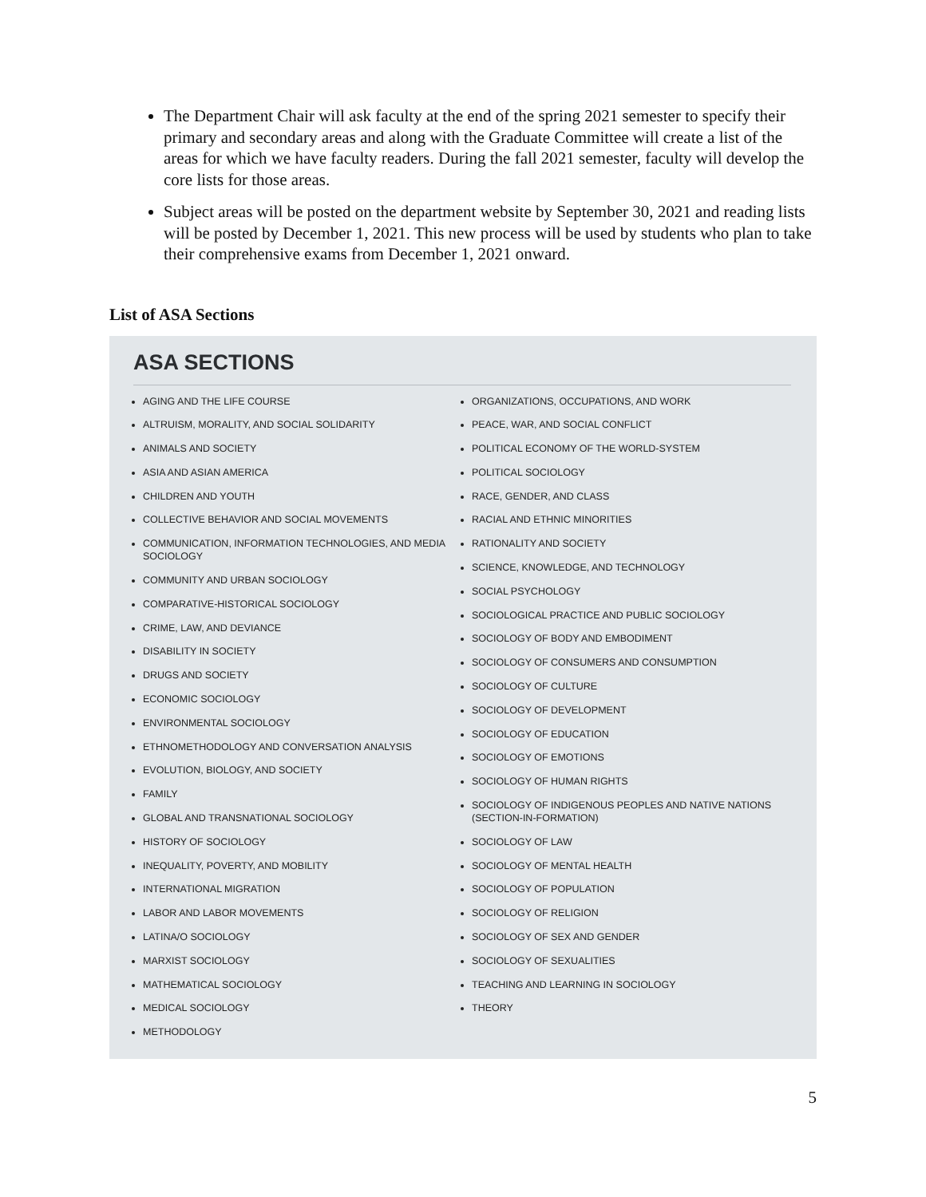The Department Chair will ask faculty at the end of the spring 2021 semester to specify their primary and secondary areas and along with the Graduate Committee will create a list of the areas for which we have faculty readers. During the fall 2021 semester, faculty will develop the core lists for those areas.
Subject areas will be posted on the department website by September 30, 2021 and reading lists will be posted by December 1, 2021. This new process will be used by students who plan to take their comprehensive exams from December 1, 2021 onward.
List of ASA Sections
ASA SECTIONS
AGING AND THE LIFE COURSE
ALTRUISM, MORALITY, AND SOCIAL SOLIDARITY
ANIMALS AND SOCIETY
ASIA AND ASIAN AMERICA
CHILDREN AND YOUTH
COLLECTIVE BEHAVIOR AND SOCIAL MOVEMENTS
COMMUNICATION, INFORMATION TECHNOLOGIES, AND MEDIA SOCIOLOGY
COMMUNITY AND URBAN SOCIOLOGY
COMPARATIVE-HISTORICAL SOCIOLOGY
CRIME, LAW, AND DEVIANCE
DISABILITY IN SOCIETY
DRUGS AND SOCIETY
ECONOMIC SOCIOLOGY
ENVIRONMENTAL SOCIOLOGY
ETHNOMETHODOLOGY AND CONVERSATION ANALYSIS
EVOLUTION, BIOLOGY, AND SOCIETY
FAMILY
GLOBAL AND TRANSNATIONAL SOCIOLOGY
HISTORY OF SOCIOLOGY
INEQUALITY, POVERTY, AND MOBILITY
INTERNATIONAL MIGRATION
LABOR AND LABOR MOVEMENTS
LATINA/O SOCIOLOGY
MARXIST SOCIOLOGY
MATHEMATICAL SOCIOLOGY
MEDICAL SOCIOLOGY
METHODOLOGY
ORGANIZATIONS, OCCUPATIONS, AND WORK
PEACE, WAR, AND SOCIAL CONFLICT
POLITICAL ECONOMY OF THE WORLD-SYSTEM
POLITICAL SOCIOLOGY
RACE, GENDER, AND CLASS
RACIAL AND ETHNIC MINORITIES
RATIONALITY AND SOCIETY
SCIENCE, KNOWLEDGE, AND TECHNOLOGY
SOCIAL PSYCHOLOGY
SOCIOLOGICAL PRACTICE AND PUBLIC SOCIOLOGY
SOCIOLOGY OF BODY AND EMBODIMENT
SOCIOLOGY OF CONSUMERS AND CONSUMPTION
SOCIOLOGY OF CULTURE
SOCIOLOGY OF DEVELOPMENT
SOCIOLOGY OF EDUCATION
SOCIOLOGY OF EMOTIONS
SOCIOLOGY OF HUMAN RIGHTS
SOCIOLOGY OF INDIGENOUS PEOPLES AND NATIVE NATIONS (SECTION-IN-FORMATION)
SOCIOLOGY OF LAW
SOCIOLOGY OF MENTAL HEALTH
SOCIOLOGY OF POPULATION
SOCIOLOGY OF RELIGION
SOCIOLOGY OF SEX AND GENDER
SOCIOLOGY OF SEXUALITIES
TEACHING AND LEARNING IN SOCIOLOGY
THEORY
5